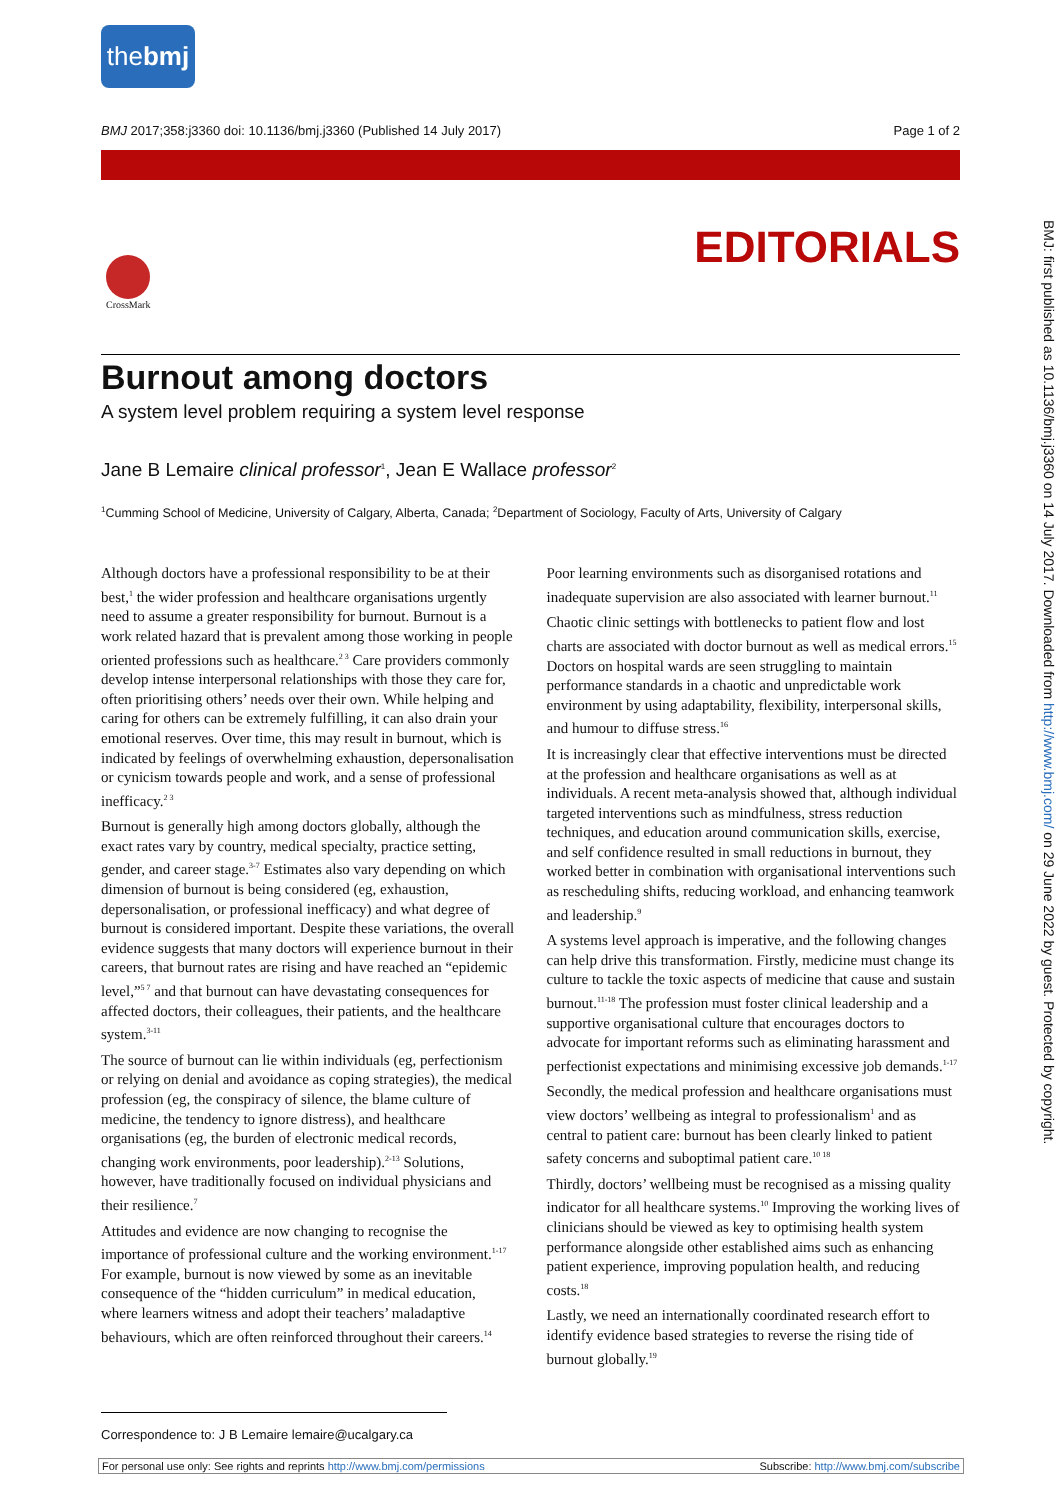thebmj
BMJ 2017;358:j3360 doi: 10.1136/bmj.j3360 (Published 14 July 2017) Page 1 of 2
EDITORIALS CrossMark
BMJ: first published as 10.1136/bmj.j3360 on 14 July 2017. Downloaded from http://www.bmj.com/ on 29 June 2022 by guest. Protected by copyright.
Burnout among doctors
A system level problem requiring a system level response
Jane B Lemaire clinical professor<sup>1</sup>, Jean E Wallace professor<sup>2</sup>
<sup>1</sup> Cumming School of Medicine, University of Calgary, Alberta, Canada; <sup>2</sup>Department of Sociology, Faculty of Arts, University of Calgary
Although doctors have a professional responsibility to be at their best,<sup>1</sup> the wider profession and healthcare organisations urgently need to assume a greater responsibility for burnout. Burnout is a work related hazard that is prevalent among those working in people oriented professions such as healthcare.<sup>2 3</sup> Care providers commonly develop intense interpersonal relationships with those they care for, often prioritising others’ needs over their own. While helping and caring for others can be extremely fulfilling, it can also drain your emotional reserves. Over time, this may result in burnout, which is indicated by feelings of overwhelming exhaustion, depersonalisation or cynicism towards people and work, and a sense of professional inefficacy.<sup>2 3</sup>
Burnout is generally high among doctors globally, although the exact rates vary by country, medical specialty, practice setting, gender, and career stage.<sup>3-7</sup> Estimates also vary depending on which dimension of burnout is being considered (eg, exhaustion, depersonalisation, or professional inefficacy) and what degree of burnout is considered important. Despite these variations, the overall evidence suggests that many doctors will experience burnout in their careers, that burnout rates are rising and have reached an “epidemic level,”<sup>5 7</sup> and that burnout can have devastating consequences for affected doctors, their colleagues, their patients, and the healthcare system.<sup>3-11</sup>
The source of burnout can lie within individuals (eg, perfectionism or relying on denial and avoidance as coping strategies), the medical profession (eg, the conspiracy of silence, the blame culture of medicine, the tendency to ignore distress), and healthcare organisations (eg, the burden of electronic medical records, changing work environments, poor leadership).<sup>2-13</sup> Solutions, however, have traditionally focused on individual physicians and their resilience.<sup>7</sup>
Attitudes and evidence are now changing to recognise the importance of professional culture and the working environment.<sup>1-17</sup> For example, burnout is now viewed by some as an inevitable consequence of the “hidden curriculum” in medical education, where learners witness and adopt their teachers’ maladaptive behaviours, which are often reinforced throughout their careers.<sup>14</sup> Poor learning environments such as disorganised rotations and inadequate supervision are also associated with learner burnout.<sup>11</sup>
Chaotic clinic settings with bottlenecks to patient flow and lost charts are associated with doctor burnout as well as medical errors.<sup>15</sup> Doctors on hospital wards are seen struggling to maintain performance standards in a chaotic and unpredictable work environment by using adaptability, flexibility, interpersonal skills, and humour to diffuse stress.<sup>16</sup>
It is increasingly clear that effective interventions must be directed at the profession and healthcare organisations as well as at individuals. A recent meta-analysis showed that, although individual targeted interventions such as mindfulness, stress reduction techniques, and education around communication skills, exercise, and self confidence resulted in small reductions in burnout, they worked better in combination with organisational interventions such as rescheduling shifts, reducing workload, and enhancing teamwork and leadership.<sup>9</sup>
A systems level approach is imperative, and the following changes can help drive this transformation. Firstly, medicine must change its culture to tackle the toxic aspects of medicine that cause and sustain burnout.<sup>11-18</sup> The profession must foster clinical leadership and a supportive organisational culture that encourages doctors to advocate for important reforms such as eliminating harassment and perfectionist expectations and minimising excessive job demands.<sup>1-17</sup>
Secondly, the medical profession and healthcare organisations must view doctors’ wellbeing as integral to professionalism<sup>1</sup> and as central to patient care: burnout has been clearly linked to patient safety concerns and suboptimal patient care.<sup>10 18</sup>
Thirdly, doctors’ wellbeing must be recognised as a missing quality indicator for all healthcare systems.<sup>10</sup> Improving the working lives of clinicians should be viewed as key to optimising health system performance alongside other established aims such as enhancing patient experience, improving population health, and reducing costs.<sup>18</sup>
Lastly, we need an internationally coordinated research effort to identify evidence based strategies to reverse the rising tide of burnout globally.<sup>19</sup>
Correspondence to: J B Lemaire lemaire@ucalgary.ca
For personal use only: See rights and reprints http://www.bmj.com/permissions Subscribe: http://www.bmj.com/subscribe